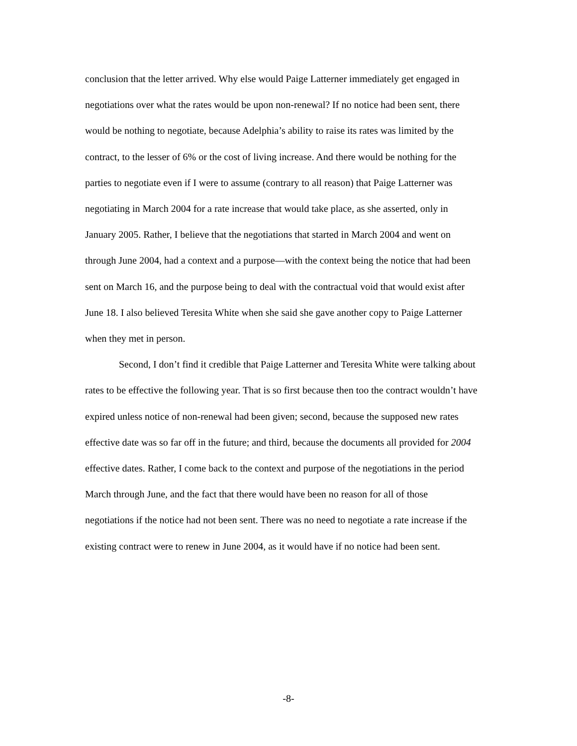conclusion that the letter arrived. Why else would Paige Latterner immediately get engaged in negotiations over what the rates would be upon non-renewal? If no notice had been sent, there would be nothing to negotiate, because Adelphia’s ability to raise its rates was limited by the contract, to the lesser of 6% or the cost of living increase. And there would be nothing for the parties to negotiate even if I were to assume (contrary to all reason) that Paige Latterner was negotiating in March 2004 for a rate increase that would take place, as she asserted, only in January 2005. Rather, I believe that the negotiations that started in March 2004 and went on through June 2004, had a context and a purpose—with the context being the notice that had been sent on March 16, and the purpose being to deal with the contractual void that would exist after June 18. I also believed Teresita White when she said she gave another copy to Paige Latterner when they met in person.
Second, I don’t find it credible that Paige Latterner and Teresita White were talking about rates to be effective the following year. That is so first because then too the contract wouldn’t have expired unless notice of non-renewal had been given; second, because the supposed new rates effective date was so far off in the future; and third, because the documents all provided for 2004 effective dates. Rather, I come back to the context and purpose of the negotiations in the period March through June, and the fact that there would have been no reason for all of those negotiations if the notice had not been sent. There was no need to negotiate a rate increase if the existing contract were to renew in June 2004, as it would have if no notice had been sent.
-8-